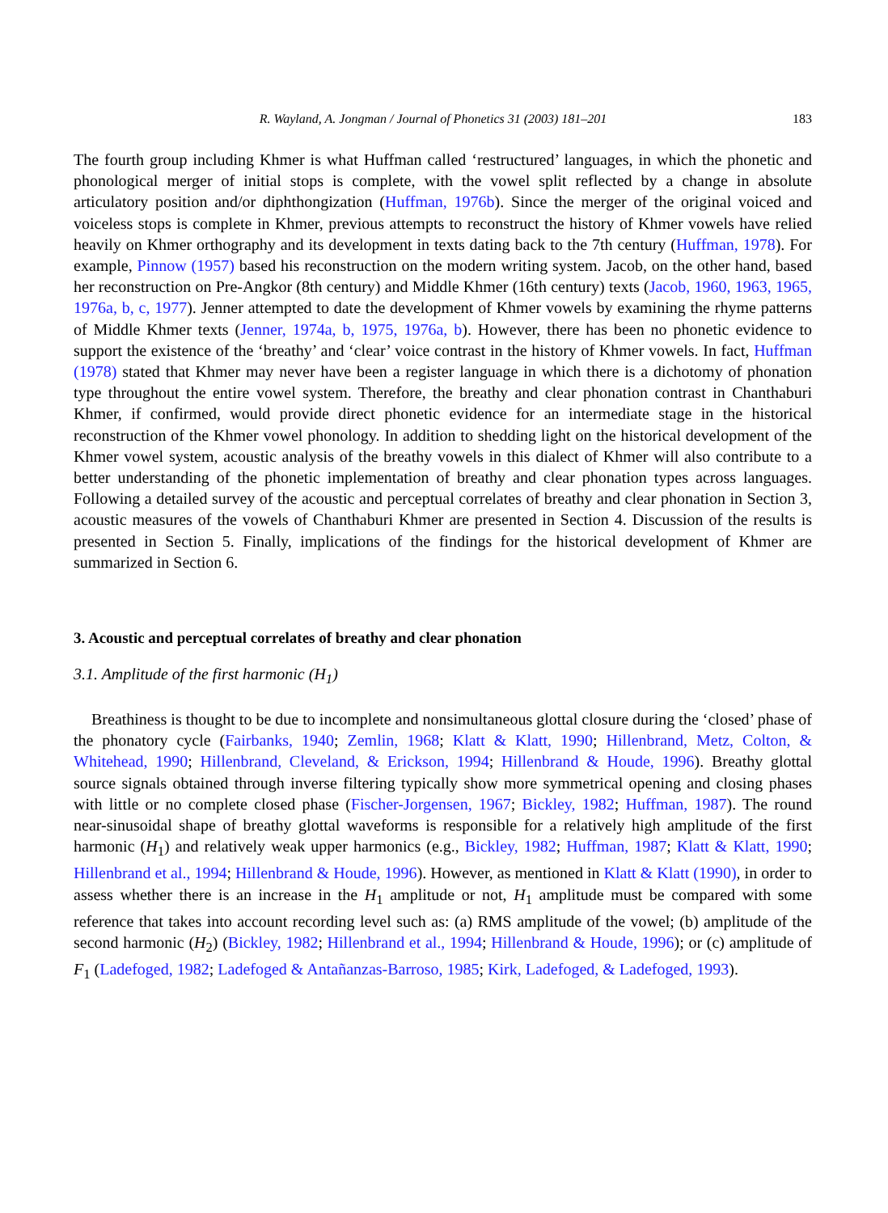R. Wayland, A. Jongman / Journal of Phonetics 31 (2003) 181–201 183
The fourth group including Khmer is what Huffman called ‘restructured’ languages, in which the phonetic and phonological merger of initial stops is complete, with the vowel split reflected by a change in absolute articulatory position and/or diphthongization (Huffman, 1976b). Since the merger of the original voiced and voiceless stops is complete in Khmer, previous attempts to reconstruct the history of Khmer vowels have relied heavily on Khmer orthography and its development in texts dating back to the 7th century (Huffman, 1978). For example, Pinnow (1957) based his reconstruction on the modern writing system. Jacob, on the other hand, based her reconstruction on Pre-Angkor (8th century) and Middle Khmer (16th century) texts (Jacob, 1960, 1963, 1965, 1976a, b, c, 1977). Jenner attempted to date the development of Khmer vowels by examining the rhyme patterns of Middle Khmer texts (Jenner, 1974a, b, 1975, 1976a, b). However, there has been no phonetic evidence to support the existence of the ‘breathy’ and ‘clear’ voice contrast in the history of Khmer vowels. In fact, Huffman (1978) stated that Khmer may never have been a register language in which there is a dichotomy of phonation type throughout the entire vowel system. Therefore, the breathy and clear phonation contrast in Chanthaburi Khmer, if confirmed, would provide direct phonetic evidence for an intermediate stage in the historical reconstruction of the Khmer vowel phonology. In addition to shedding light on the historical development of the Khmer vowel system, acoustic analysis of the breathy vowels in this dialect of Khmer will also contribute to a better understanding of the phonetic implementation of breathy and clear phonation types across languages. Following a detailed survey of the acoustic and perceptual correlates of breathy and clear phonation in Section 3, acoustic measures of the vowels of Chanthaburi Khmer are presented in Section 4. Discussion of the results is presented in Section 5. Finally, implications of the findings for the historical development of Khmer are summarized in Section 6.
3. Acoustic and perceptual correlates of breathy and clear phonation
3.1. Amplitude of the first harmonic (H<sub>1</sub>)
Breathiness is thought to be due to incomplete and nonsimultaneous glottal closure during the ‘closed’ phase of the phonatory cycle (Fairbanks, 1940; Zemlin, 1968; Klatt & Klatt, 1990; Hillenbrand, Metz, Colton, & Whitehead, 1990; Hillenbrand, Cleveland, & Erickson, 1994; Hillenbrand & Houde, 1996). Breathy glottal source signals obtained through inverse filtering typically show more symmetrical opening and closing phases with little or no complete closed phase (Fischer-Jorgensen, 1967; Bickley, 1982; Huffman, 1987). The round near-sinusoidal shape of breathy glottal waveforms is responsible for a relatively high amplitude of the first harmonic (H<sub>1</sub>) and relatively weak upper harmonics (e.g., Bickley, 1982; Huffman, 1987; Klatt & Klatt, 1990; Hillenbrand et al., 1994; Hillenbrand & Houde, 1996). However, as mentioned in Klatt & Klatt (1990), in order to assess whether there is an increase in the H<sub>1</sub> amplitude or not, H<sub>1</sub> amplitude must be compared with some reference that takes into account recording level such as: (a) RMS amplitude of the vowel; (b) amplitude of the second harmonic (H<sub>2</sub>) (Bickley, 1982; Hillenbrand et al., 1994; Hillenbrand & Houde, 1996); or (c) amplitude of F<sub>1</sub> (Ladefoged, 1982; Ladefoged & Antañanzas-Barroso, 1985; Kirk, Ladefoged, & Ladefoged, 1993).